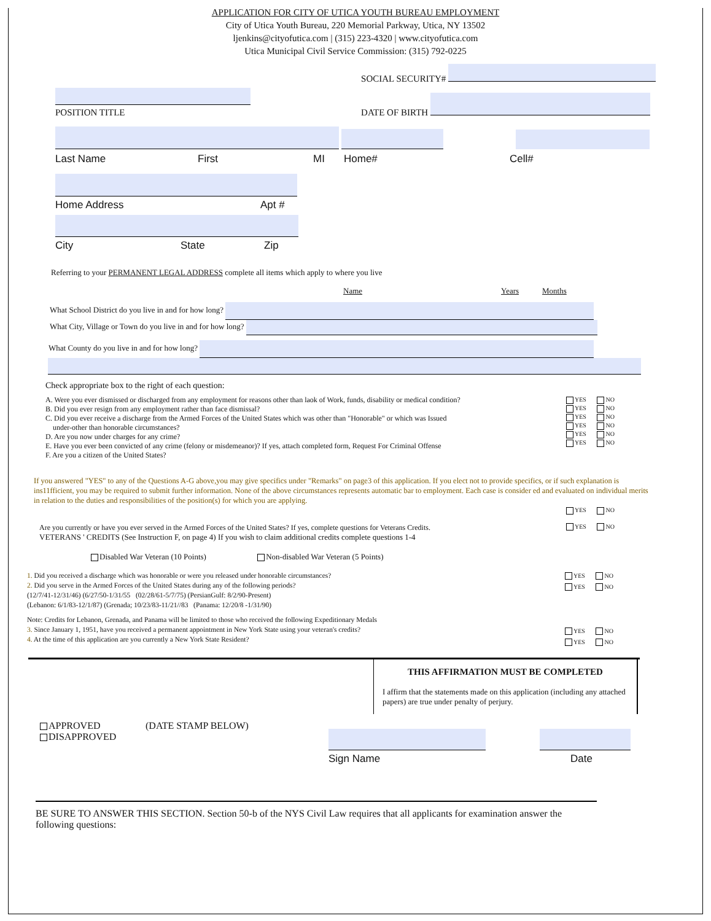APPLICATION FOR CITY OF UTICA YOUTH BUREAU EMPLOYMENT
City of Utica Youth Bureau, 220 Memorial Parkway, Utica, NY 13502
ljenkins@cityofutica.com | (315) 223-4320 | www.cityofutica.com
Utica Municipal Civil Service Commission: (315) 792-0225
POSITION TITLE
SOCIAL SECURITY#
DATE OF BIRTH
Last Name First MI Home# Cell#
Home Address Apt #
City State Zip
Referring to your PERMANENT LEGAL ADDRESS complete all items which apply to where you live
Name Years Months
What School District do you live in and for how long?
What City, Village or Town do you live in and for how long?
What County do you live in and for how long?
Check appropriate box to the right of each question:
A. Were you ever dismissed or discharged from any employment for reasons other than laok of Work, funds, disability or medical condition?
B. Did you ever resign from any employment rather than face dismissal?
C. Did you ever receive a discharge from the Armed Forces of the United States which was other than "Honorable" or which was Issued
under-other than honorable circumstances?
D. Are you now under charges for any crime?
E. Have you ever been convicted of any crime (felony or misdemeanor)? If yes, attach completed form, Request For Criminal Offense
F. Are you a citizen of the United States?
YES NO
YES NO
YES NO
YES NO
YES NO
YES NO
If you answered "YES" to any of the Questions A-G above,you may give specifics under "Remarks" on page3 of this application. If you elect not to provide specifics, or if such explanation is ins11fficient, you may be required to submit further information. None of the above circumstances represents automatic bar to employment. Each case is consider ed and evaluated on individual merits in relation to the duties and responsibilities of the position(s) for which you are applying.
YES NO
Are you currently or have you ever served in the Armed Forces of the United States? If yes, complete questions for Veterans Credits.
VETERANS ' CREDITS (See Instruction F, on page 4) If you wish to claim additional credits complete questions 1-4
YES NO
Disabled War Veteran (10 Points) Non-disabled War Veteran (5 Points)
1. Did you received a discharge which was honorable or were you released under honorable circumstances?
2. Did you serve in the Armed Forces of the United States during any of the following periods?
(12/7/41-12/31/46) (6/27/50-1/31/55 (02/28/61-5/7/75) (PersianGulf: 8/2/90-Present)
(Lebanon: 6/1/83-12/1/87) (Grenada; 10/23/83-11/21//83 (Panama: 12/20/8 -1/31/90)
Note: Credits for Lebanon, Grenada, and Panama will be limited to those who received the following Expeditionary Medals
3. Since January 1, 1951, have you received a permanent appointment in New York State using your veteran's credits?
4. At the time of this application are you currently a New York State Resident?
YES NO
YES NO
YES NO
YES NO
THIS AFFIRMATION MUST BE COMPLETED
I affirm that the statements made on this application (including any attached papers) are true under penalty of perjury.
APPROVED
DISAPPROVED
(DATE STAMP BELOW)
Sign Name Date
BE SURE TO ANSWER THIS SECTION. Section 50-b of the NYS Civil Law requires that all applicants for examination answer the following questions: